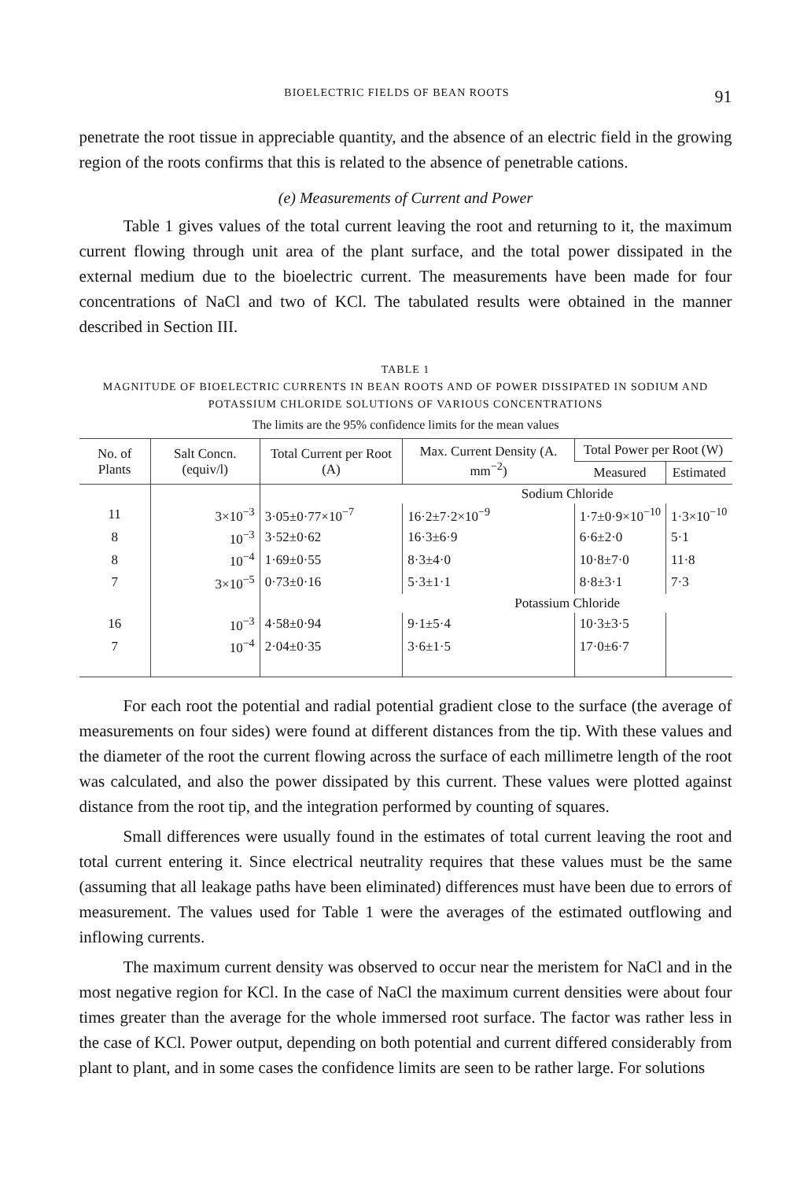BIOELECTRIC FIELDS OF BEAN ROOTS 91
penetrate the root tissue in appreciable quantity, and the absence of an electric field in the growing region of the roots confirms that this is related to the absence of penetrable cations.
(e) Measurements of Current and Power
Table 1 gives values of the total current leaving the root and returning to it, the maximum current flowing through unit area of the plant surface, and the total power dissipated in the external medium due to the bioelectric current. The measurements have been made for four concentrations of NaCl and two of KCl. The tabulated results were obtained in the manner described in Section III.
TABLE 1
MAGNITUDE OF BIOELECTRIC CURRENTS IN BEAN ROOTS AND OF POWER DISSIPATED IN SODIUM AND POTASSIUM CHLORIDE SOLUTIONS OF VARIOUS CONCENTRATIONS
The limits are the 95% confidence limits for the mean values
| No. of Plants | Salt Concn. (equiv/l) | Total Current per Root (A) | Max. Current Density (A. mm<sup>−2</sup>) | Total Power per Root (W) | |
| --- | --- | --- | --- | --- | --- |
| | | | | Measured | Estimated |
| | | | Sodium Chloride | | |
| 11 | 3×10<sup>−3</sup> | 3·05±0·77×10<sup>−7</sup> | 16·2±7·2×10<sup>−9</sup> | 1·7±0·9×10<sup>−10</sup> | 1·3×10<sup>−10</sup> |
| 8 | 10<sup>−3</sup> | 3·52±0·62 | 16·3±6·9 | 6·6±2·0 | 5·1 |
| 8 | 10<sup>−4</sup> | 1·69±0·55 | 8·3±4·0 | 10·8±7·0 | 11·8 |
| 7 | 3×10<sup>−5</sup> | 0·73±0·16 | 5·3±1·1 | 8·8±3·1 | 7·3 |
| | | | Potassium Chloride | | |
| 16 | 10<sup>−3</sup> | 4·58±0·94 | 9·1±5·4 | 10·3±3·5 | |
| 7 | 10<sup>−4</sup> | 2·04±0·35 | 3·6±1·5 | 17·0±6·7 | |
For each root the potential and radial potential gradient close to the surface (the average of measurements on four sides) were found at different distances from the tip. With these values and the diameter of the root the current flowing across the surface of each millimetre length of the root was calculated, and also the power dissipated by this current. These values were plotted against distance from the root tip, and the integration performed by counting of squares.
Small differences were usually found in the estimates of total current leaving the root and total current entering it. Since electrical neutrality requires that these values must be the same (assuming that all leakage paths have been eliminated) differences must have been due to errors of measurement. The values used for Table 1 were the averages of the estimated outflowing and inflowing currents.
The maximum current density was observed to occur near the meristem for NaCl and in the most negative region for KCl. In the case of NaCl the maximum current densities were about four times greater than the average for the whole immersed root surface. The factor was rather less in the case of KCl. Power output, depending on both potential and current differed considerably from plant to plant, and in some cases the confidence limits are seen to be rather large. For solutions